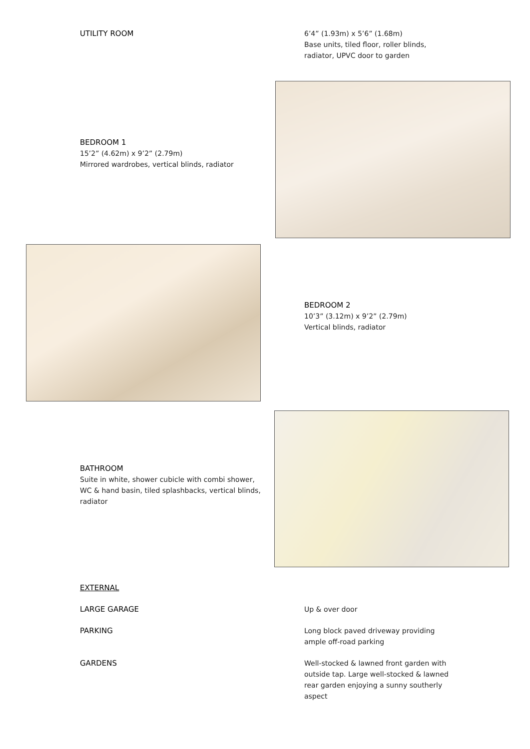UTILITY ROOM
6’4” (1.93m) x 5’6” (1.68m)
Base units, tiled floor, roller blinds,
radiator, UPVC door to garden
BEDROOM 1
15’2” (4.62m) x 9’2” (2.79m)
Mirrored wardrobes, vertical blinds, radiator
BEDROOM 2
10’3” (3.12m) x 9’2” (2.79m)
Vertical blinds, radiator
BATHROOM
Suite in white, shower cubicle with combi shower,
WC & hand basin, tiled splashbacks, vertical blinds,
radiator
EXTERNAL
LARGE GARAGE Up & over door
PARKING
Long block paved driveway providing
ample off-road parking
GARDENS
Well-stocked & lawned front garden with
outside tap. Large well-stocked & lawned
rear garden enjoying a sunny southerly
aspect